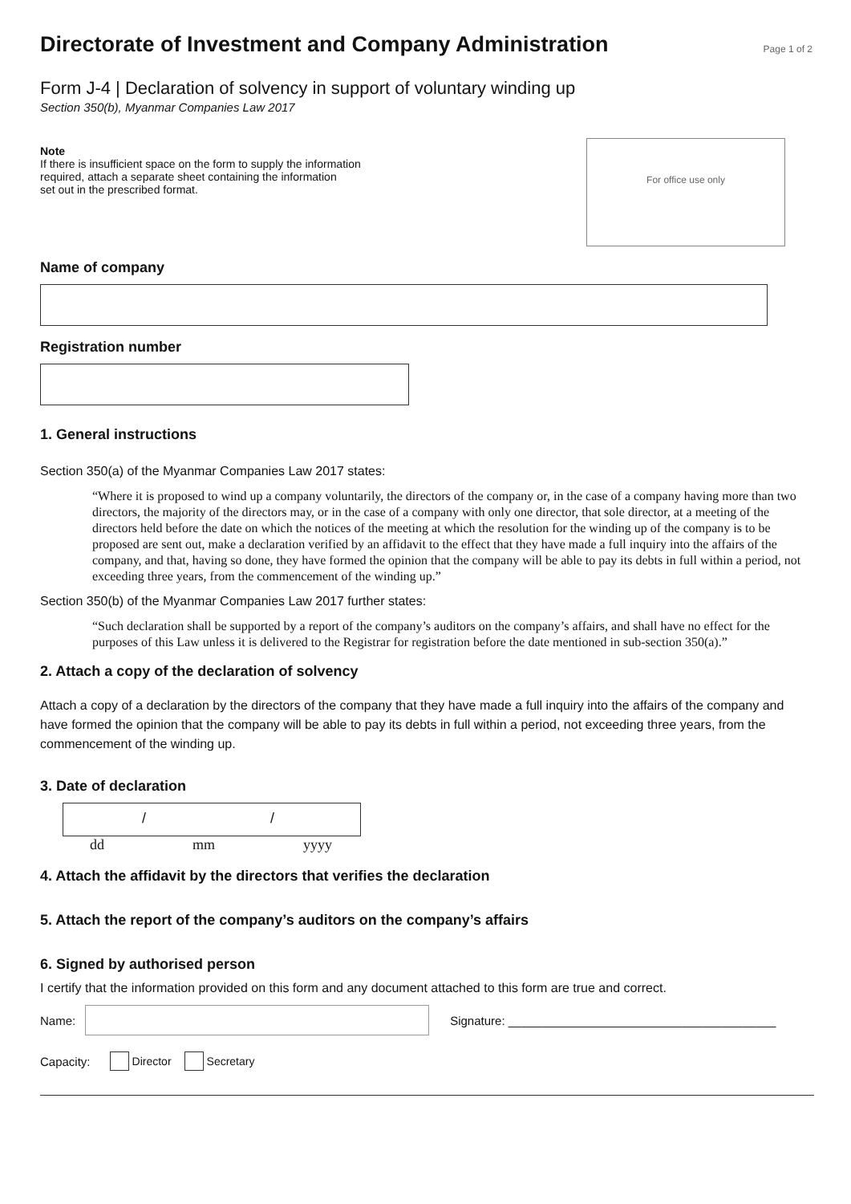Directorate of Investment and Company Administration
Page 1 of 2
Form J-4 | Declaration of solvency in support of voluntary winding up
Section 350(b), Myanmar Companies Law 2017
Note
If there is insufficient space on the form to supply the information
required, attach a separate sheet containing the information
set out in the prescribed format.
For office use only
Name of company
Registration number
1. General instructions
Section 350(a) of the Myanmar Companies Law 2017 states:
“Where it is proposed to wind up a company voluntarily, the directors of the company or, in the case of a company having more than two directors, the majority of the directors may, or in the case of a company with only one director, that sole director, at a meeting of the directors held before the date on which the notices of the meeting at which the resolution for the winding up of the company is to be proposed are sent out, make a declaration verified by an affidavit to the effect that they have made a full inquiry into the affairs of the company, and that, having so done, they have formed the opinion that the company will be able to pay its debts in full within a period, not exceeding three years, from the commencement of the winding up.”
Section 350(b) of the Myanmar Companies Law 2017 further states:
“Such declaration shall be supported by a report of the company’s auditors on the company’s affairs, and shall have no effect for the purposes of this Law unless it is delivered to the Registrar for registration before the date mentioned in sub-section 350(a).”
2. Attach a copy of the declaration of solvency
Attach a copy of a declaration by the directors of the company that they have made a full inquiry into the affairs of the company and have formed the opinion that the company will be able to pay its debts in full within a period, not exceeding three years, from the commencement of the winding up.
3. Date of declaration
/ /
dd mm yyyy
4. Attach the affidavit by the directors that verifies the declaration
5. Attach the report of the company’s auditors on the company’s affairs
6. Signed by authorised person
I certify that the information provided on this form and any document attached to this form are true and correct.
Name:
Signature: ________________________________________
Capacity: Director Secretary